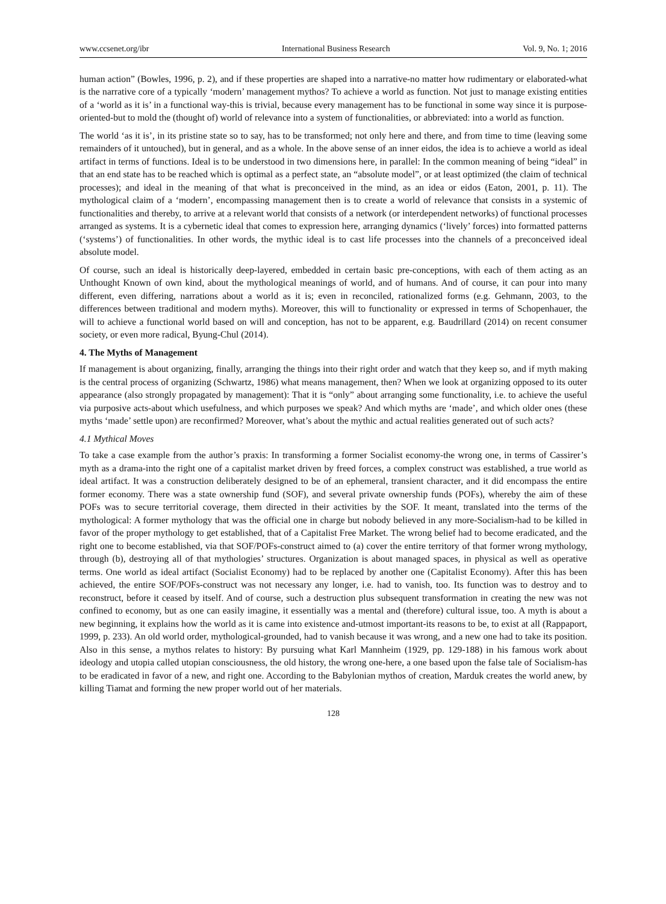www.ccsenet.org/ibr International Business Research Vol. 9, No. 1; 2016
human action” (Bowles, 1996, p. 2), and if these properties are shaped into a narrative-no matter how rudimentary or elaborated-what is the narrative core of a typically ‘modern’ management mythos? To achieve a world as function. Not just to manage existing entities of a ‘world as it is’ in a functional way-this is trivial, because every management has to be functional in some way since it is purpose-oriented-but to mold the (thought of) world of relevance into a system of functionalities, or abbreviated: into a world as function.
The world ‘as it is’, in its pristine state so to say, has to be transformed; not only here and there, and from time to time (leaving some remainders of it untouched), but in general, and as a whole. In the above sense of an inner eidos, the idea is to achieve a world as ideal artifact in terms of functions. Ideal is to be understood in two dimensions here, in parallel: In the common meaning of being “ideal” in that an end state has to be reached which is optimal as a perfect state, an “absolute model”, or at least optimized (the claim of technical processes); and ideal in the meaning of that what is preconceived in the mind, as an idea or eidos (Eaton, 2001, p. 11). The mythological claim of a ‘modern’, encompassing management then is to create a world of relevance that consists in a systemic of functionalities and thereby, to arrive at a relevant world that consists of a network (or interdependent networks) of functional processes arranged as systems. It is a cybernetic ideal that comes to expression here, arranging dynamics (‘lively’ forces) into formatted patterns (‘systems’) of functionalities. In other words, the mythic ideal is to cast life processes into the channels of a preconceived ideal absolute model.
Of course, such an ideal is historically deep-layered, embedded in certain basic pre-conceptions, with each of them acting as an Unthought Known of own kind, about the mythological meanings of world, and of humans. And of course, it can pour into many different, even differing, narrations about a world as it is; even in reconciled, rationalized forms (e.g. Gehmann, 2003, to the differences between traditional and modern myths). Moreover, this will to functionality or expressed in terms of Schopenhauer, the will to achieve a functional world based on will and conception, has not to be apparent, e.g. Baudrillard (2014) on recent consumer society, or even more radical, Byung-Chul (2014).
4. The Myths of Management
If management is about organizing, finally, arranging the things into their right order and watch that they keep so, and if myth making is the central process of organizing (Schwartz, 1986) what means management, then? When we look at organizing opposed to its outer appearance (also strongly propagated by management): That it is “only” about arranging some functionality, i.e. to achieve the useful via purposive acts-about which usefulness, and which purposes we speak? And which myths are ‘made’, and which older ones (these myths ‘made’ settle upon) are reconfirmed? Moreover, what’s about the mythic and actual realities generated out of such acts?
4.1 Mythical Moves
To take a case example from the author’s praxis: In transforming a former Socialist economy-the wrong one, in terms of Cassirer’s myth as a drama-into the right one of a capitalist market driven by freed forces, a complex construct was established, a true world as ideal artifact. It was a construction deliberately designed to be of an ephemeral, transient character, and it did encompass the entire former economy. There was a state ownership fund (SOF), and several private ownership funds (POFs), whereby the aim of these POFs was to secure territorial coverage, them directed in their activities by the SOF. It meant, translated into the terms of the mythological: A former mythology that was the official one in charge but nobody believed in any more-Socialism-had to be killed in favor of the proper mythology to get established, that of a Capitalist Free Market. The wrong belief had to become eradicated, and the right one to become established, via that SOF/POFs-construct aimed to (a) cover the entire territory of that former wrong mythology, through (b), destroying all of that mythologies’ structures. Organization is about managed spaces, in physical as well as operative terms. One world as ideal artifact (Socialist Economy) had to be replaced by another one (Capitalist Economy). After this has been achieved, the entire SOF/POFs-construct was not necessary any longer, i.e. had to vanish, too. Its function was to destroy and to reconstruct, before it ceased by itself. And of course, such a destruction plus subsequent transformation in creating the new was not confined to economy, but as one can easily imagine, it essentially was a mental and (therefore) cultural issue, too. A myth is about a new beginning, it explains how the world as it is came into existence and-utmost important-its reasons to be, to exist at all (Rappaport, 1999, p. 233). An old world order, mythological-grounded, had to vanish because it was wrong, and a new one had to take its position. Also in this sense, a mythos relates to history: By pursuing what Karl Mannheim (1929, pp. 129-188) in his famous work about ideology and utopia called utopian consciousness, the old history, the wrong one-here, a one based upon the false tale of Socialism-has to be eradicated in favor of a new, and right one. According to the Babylonian mythos of creation, Marduk creates the world anew, by killing Tiamat and forming the new proper world out of her materials.
128